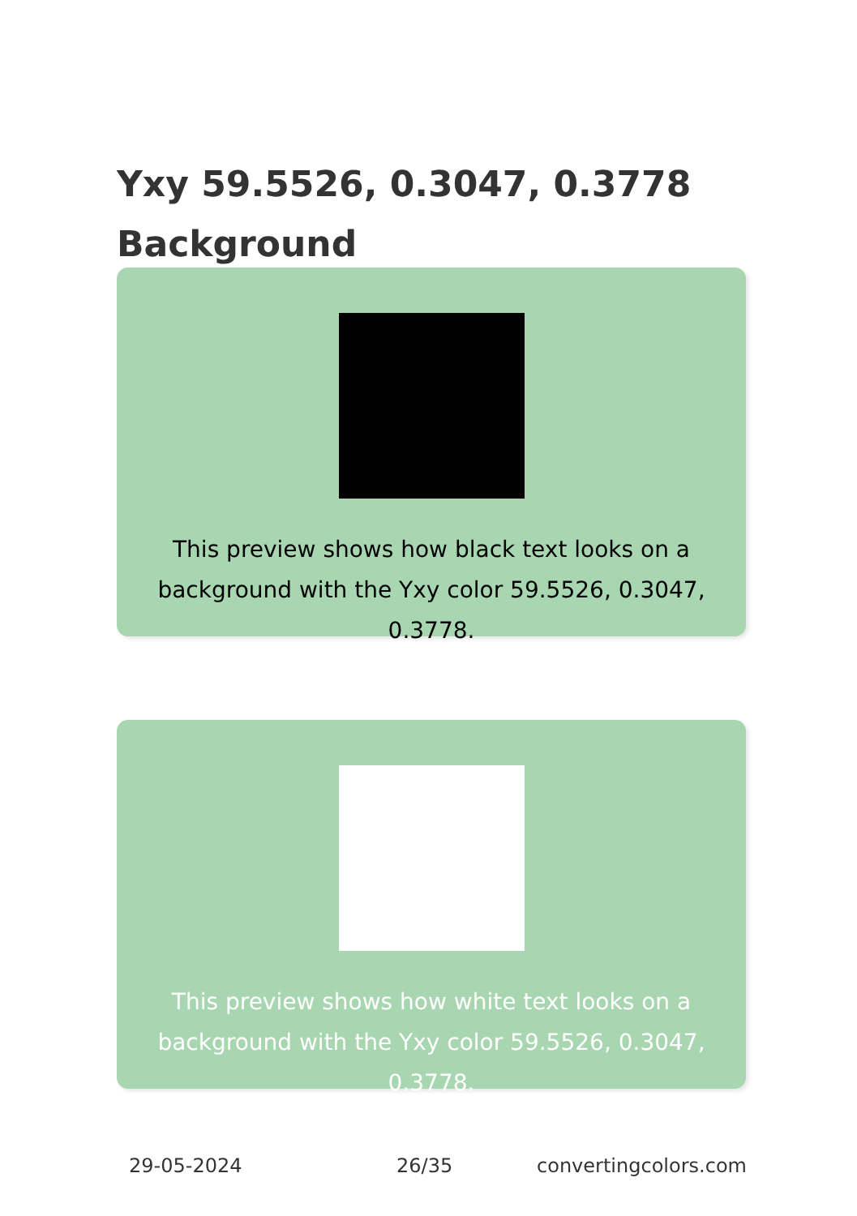Yxy 59.5526, 0.3047, 0.3778
Background
This preview shows how black text looks on a background with the Yxy color 59.5526, 0.3047, 0.3778.
This preview shows how white text looks on a background with the Yxy color 59.5526, 0.3047, 0.3778.
29-05-2024 26/35 convertingcolors.com